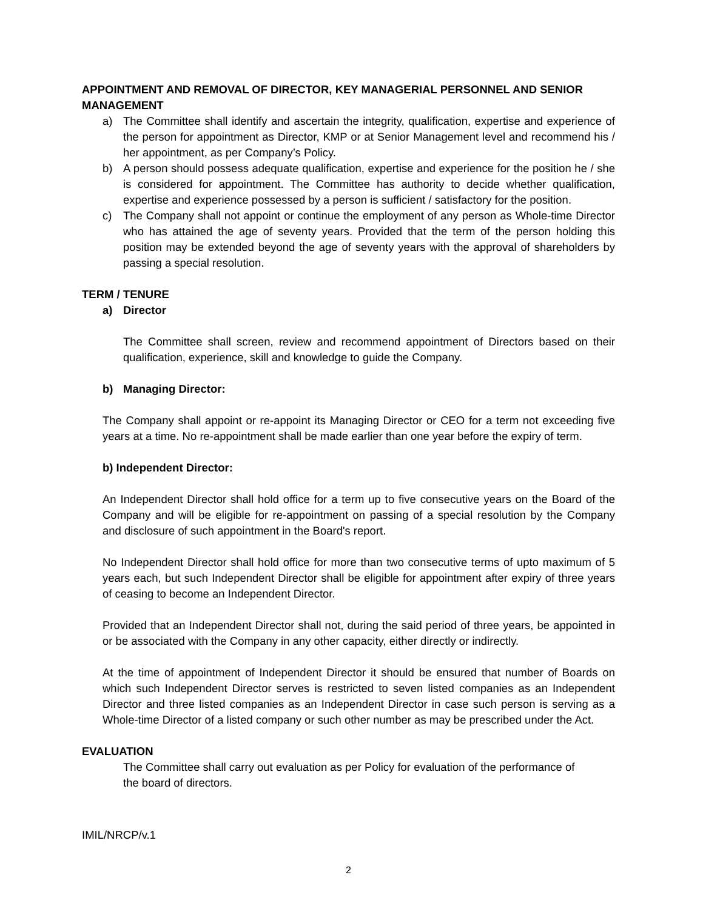APPOINTMENT AND REMOVAL OF DIRECTOR, KEY MANAGERIAL PERSONNEL AND SENIOR MANAGEMENT
a) The Committee shall identify and ascertain the integrity, qualification, expertise and experience of the person for appointment as Director, KMP or at Senior Management level and recommend his / her appointment, as per Company’s Policy.
b) A person should possess adequate qualification, expertise and experience for the position he / she is considered for appointment. The Committee has authority to decide whether qualification, expertise and experience possessed by a person is sufficient / satisfactory for the position.
c) The Company shall not appoint or continue the employment of any person as Whole-time Director who has attained the age of seventy years. Provided that the term of the person holding this position may be extended beyond the age of seventy years with the approval of shareholders by passing a special resolution.
TERM / TENURE
a) Director
The Committee shall screen, review and recommend appointment of Directors based on their qualification, experience, skill and knowledge to guide the Company.
b) Managing Director:
The Company shall appoint or re-appoint its Managing Director or CEO for a term not exceeding five years at a time. No re-appointment shall be made earlier than one year before the expiry of term.
b) Independent Director:
An Independent Director shall hold office for a term up to five consecutive years on the Board of the Company and will be eligible for re-appointment on passing of a special resolution by the Company and disclosure of such appointment in the Board's report.
No Independent Director shall hold office for more than two consecutive terms of upto maximum of 5 years each, but such Independent Director shall be eligible for appointment after expiry of three years of ceasing to become an Independent Director.
Provided that an Independent Director shall not, during the said period of three years, be appointed in or be associated with the Company in any other capacity, either directly or indirectly.
At the time of appointment of Independent Director it should be ensured that number of Boards on which such Independent Director serves is restricted to seven listed companies as an Independent Director and three listed companies as an Independent Director in case such person is serving as a Whole-time Director of a listed company or such other number as may be prescribed under the Act.
EVALUATION
The Committee shall carry out evaluation as per Policy for evaluation of the performance of the board of directors.
IMIL/NRCP/v.1
2